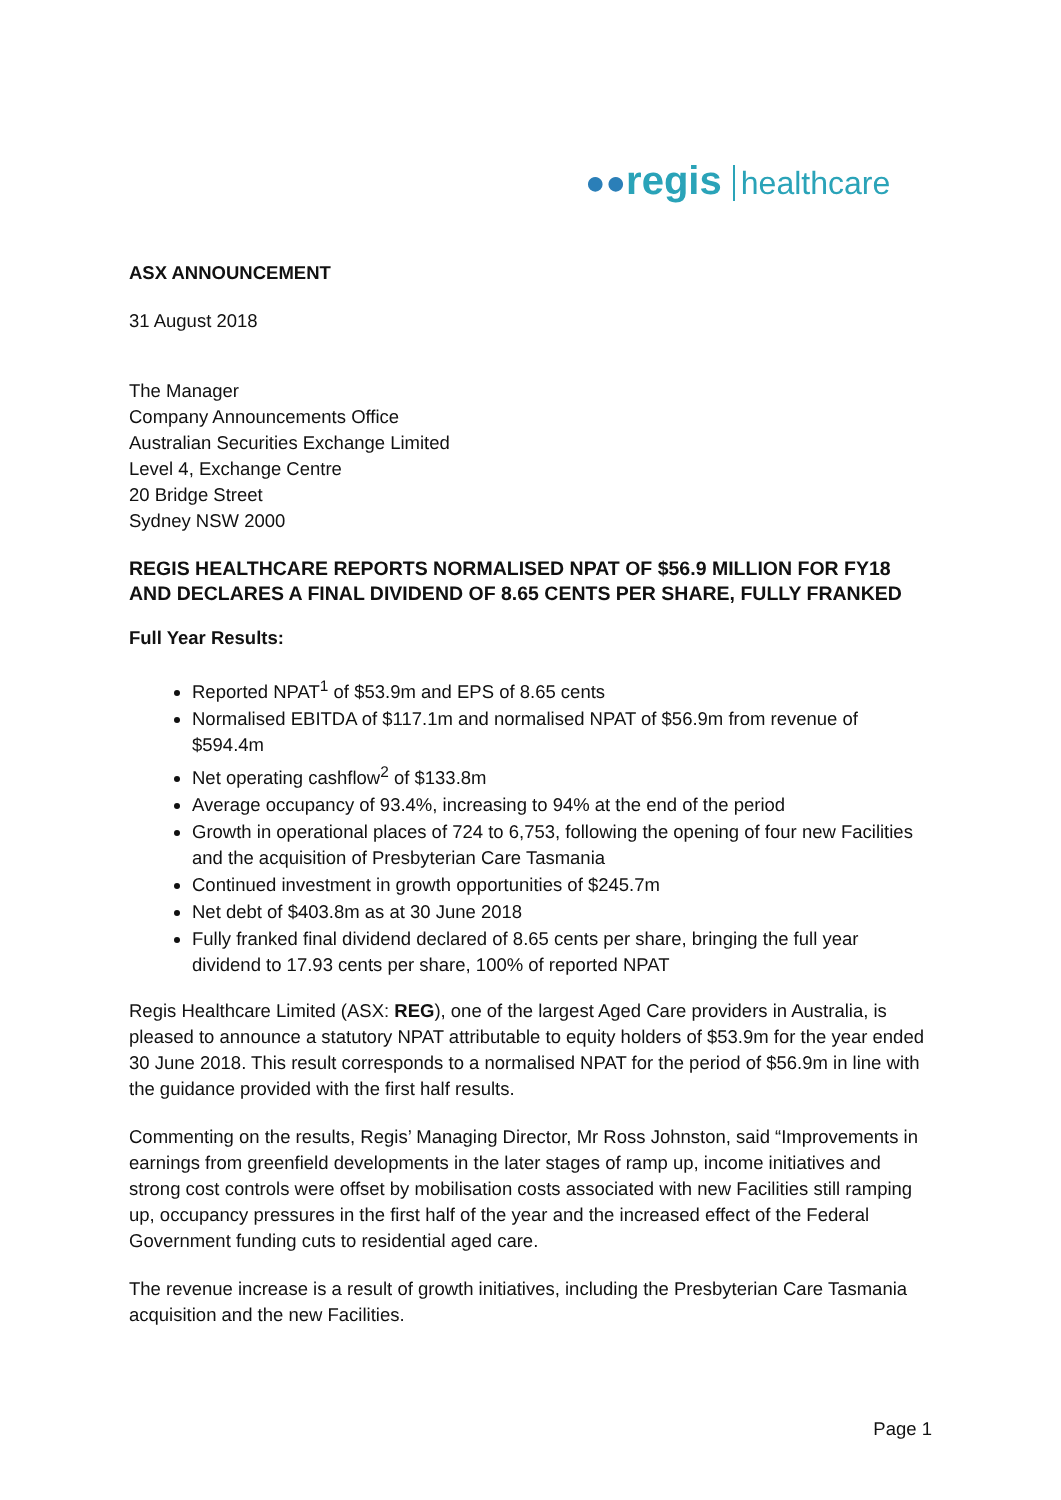●●regis healthcare
ASX ANNOUNCEMENT
31 August 2018
The Manager
Company Announcements Office
Australian Securities Exchange Limited
Level 4, Exchange Centre
20 Bridge Street
Sydney NSW 2000
REGIS HEALTHCARE REPORTS NORMALISED NPAT OF $56.9 MILLION FOR FY18 AND DECLARES A FINAL DIVIDEND OF 8.65 CENTS PER SHARE, FULLY FRANKED
Full Year Results:
Reported NPAT<sup>1</sup> of $53.9m and EPS of 8.65 cents
Normalised EBITDA of $117.1m and normalised NPAT of $56.9m from revenue of $594.4m
Net operating cashflow<sup>2</sup> of $133.8m
Average occupancy of 93.4%, increasing to 94% at the end of the period
Growth in operational places of 724 to 6,753, following the opening of four new Facilities and the acquisition of Presbyterian Care Tasmania
Continued investment in growth opportunities of $245.7m
Net debt of $403.8m as at 30 June 2018
Fully franked final dividend declared of 8.65 cents per share, bringing the full year dividend to 17.93 cents per share, 100% of reported NPAT
Regis Healthcare Limited (ASX: REG), one of the largest Aged Care providers in Australia, is pleased to announce a statutory NPAT attributable to equity holders of $53.9m for the year ended 30 June 2018. This result corresponds to a normalised NPAT for the period of $56.9m in line with the guidance provided with the first half results.
Commenting on the results, Regis’ Managing Director, Mr Ross Johnston, said “Improvements in earnings from greenfield developments in the later stages of ramp up, income initiatives and strong cost controls were offset by mobilisation costs associated with new Facilities still ramping up, occupancy pressures in the first half of the year and the increased effect of the Federal Government funding cuts to residential aged care.
The revenue increase is a result of growth initiatives, including the Presbyterian Care Tasmania acquisition and the new Facilities.
Page 1